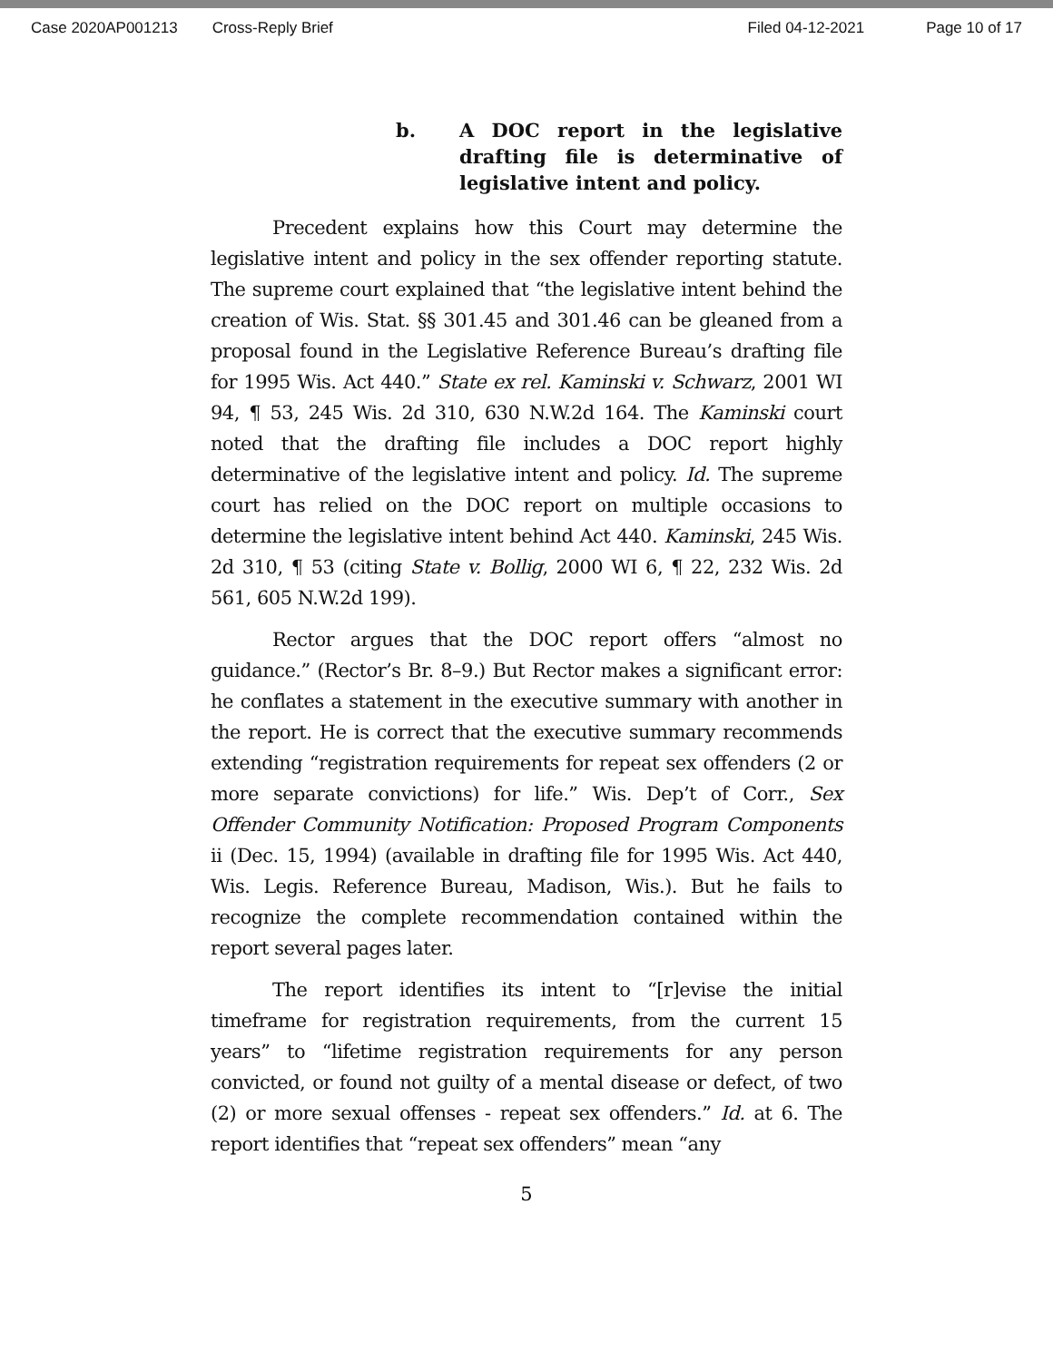Case 2020AP001213 Cross-Reply Brief Filed 04-12-2021 Page 10 of 17
b. A DOC report in the legislative drafting file is determinative of legislative intent and policy.
Precedent explains how this Court may determine the legislative intent and policy in the sex offender reporting statute. The supreme court explained that “the legislative intent behind the creation of Wis. Stat. §§ 301.45 and 301.46 can be gleaned from a proposal found in the Legislative Reference Bureau’s drafting file for 1995 Wis. Act 440.” State ex rel. Kaminski v. Schwarz, 2001 WI 94, ¶ 53, 245 Wis. 2d 310, 630 N.W.2d 164. The Kaminski court noted that the drafting file includes a DOC report highly determinative of the legislative intent and policy. Id. The supreme court has relied on the DOC report on multiple occasions to determine the legislative intent behind Act 440. Kaminski, 245 Wis. 2d 310, ¶ 53 (citing State v. Bollig, 2000 WI 6, ¶ 22, 232 Wis. 2d 561, 605 N.W.2d 199).
Rector argues that the DOC report offers “almost no guidance.” (Rector’s Br. 8–9.) But Rector makes a significant error: he conflates a statement in the executive summary with another in the report. He is correct that the executive summary recommends extending “registration requirements for repeat sex offenders (2 or more separate convictions) for life.” Wis. Dep’t of Corr., Sex Offender Community Notification: Proposed Program Components ii (Dec. 15, 1994) (available in drafting file for 1995 Wis. Act 440, Wis. Legis. Reference Bureau, Madison, Wis.). But he fails to recognize the complete recommendation contained within the report several pages later.
The report identifies its intent to “[r]evise the initial timeframe for registration requirements, from the current 15 years” to “lifetime registration requirements for any person convicted, or found not guilty of a mental disease or defect, of two (2) or more sexual offenses - repeat sex offenders.” Id. at 6. The report identifies that “repeat sex offenders” mean “any
5